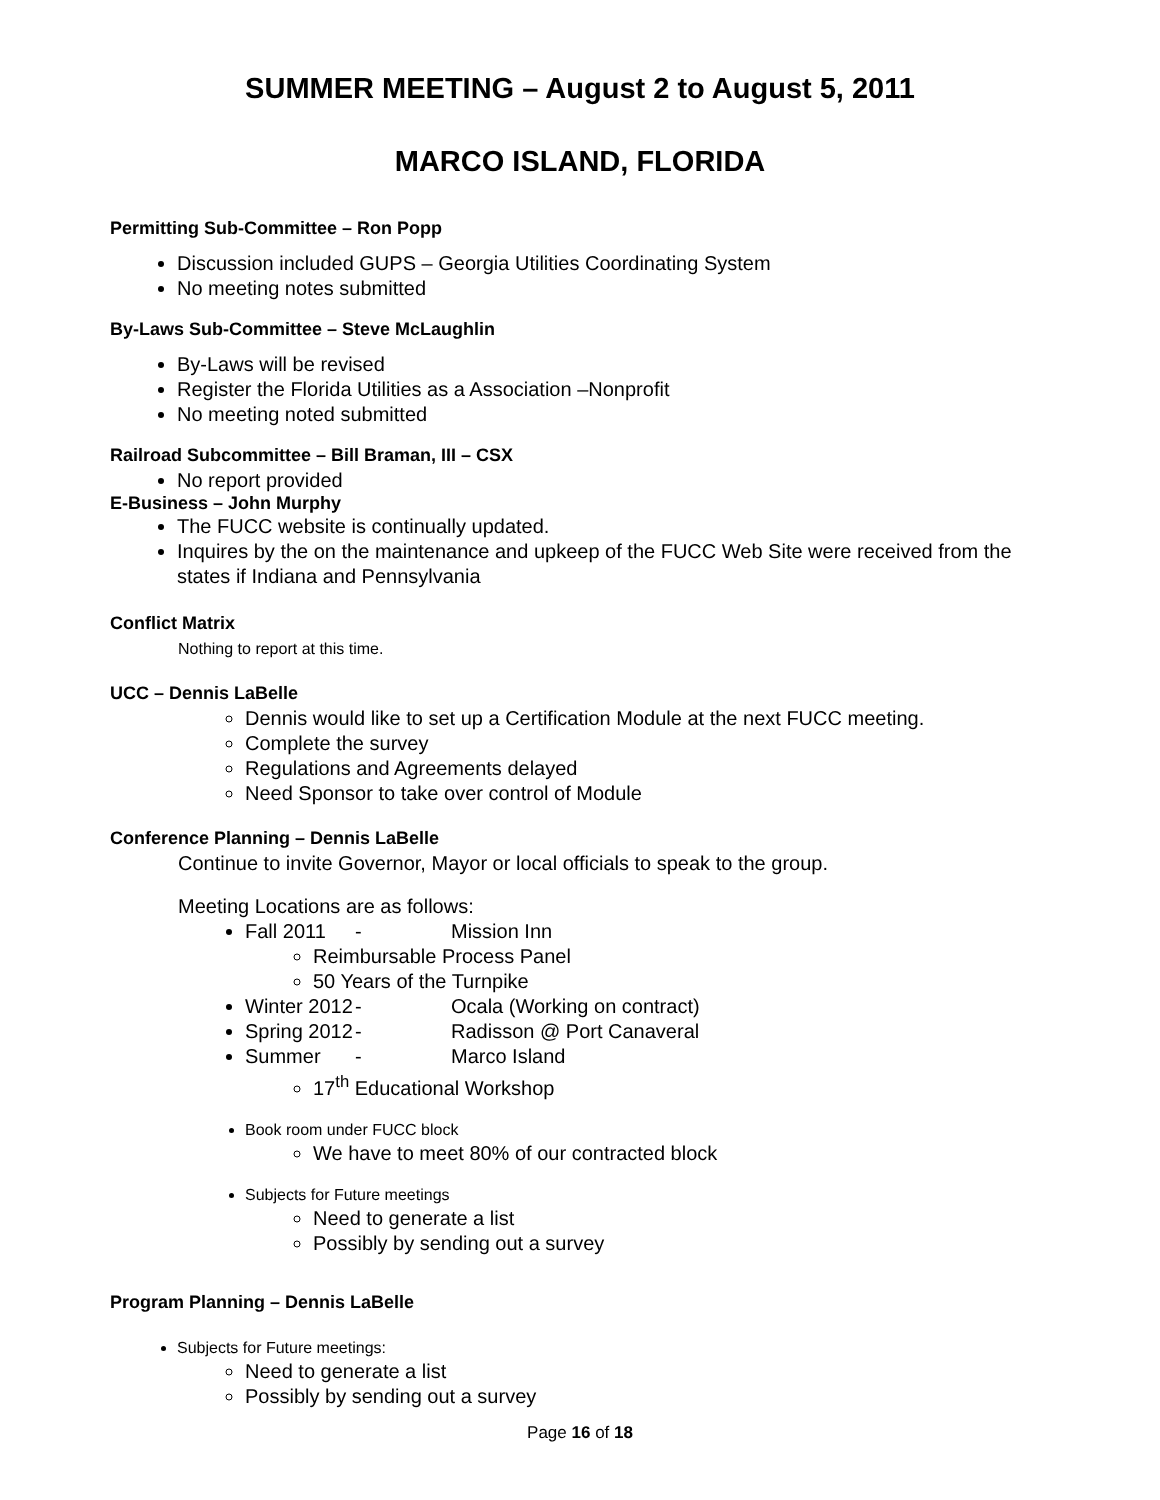SUMMER MEETING – August 2 to August 5, 2011
MARCO ISLAND, FLORIDA
Permitting Sub-Committee – Ron Popp
Discussion included GUPS – Georgia Utilities Coordinating System
No meeting notes submitted
By-Laws Sub-Committee – Steve McLaughlin
By-Laws will be revised
Register the Florida Utilities as a Association –Nonprofit
No meeting noted submitted
Railroad Subcommittee – Bill Braman, III – CSX
No report provided
E-Business – John Murphy
The FUCC website is continually updated.
Inquires by the on the maintenance and upkeep of the FUCC Web Site were received from the states if Indiana and Pennsylvania
Conflict Matrix
Nothing to report at this time.
UCC – Dennis LaBelle
Dennis would like to set up a Certification Module at the next FUCC meeting.
Complete the survey
Regulations and Agreements delayed
Need Sponsor to take over control of Module
Conference Planning – Dennis LaBelle
Continue to invite Governor, Mayor or local officials to speak to the group.
Meeting Locations are as follows:
Fall 2011 - Mission Inn
Reimbursable Process Panel
50 Years of the Turnpike
Winter 2012 - Ocala (Working on contract)
Spring 2012 - Radisson @ Port Canaveral
Summer - Marco Island
17<sup>th</sup> Educational Workshop
Book room under FUCC block
We have to meet 80% of our contracted block
Subjects for Future meetings
Need to generate a list
Possibly by sending out a survey
Program Planning – Dennis LaBelle
Subjects for Future meetings:
Need to generate a list
Possibly by sending out a survey
Page 16 of 18